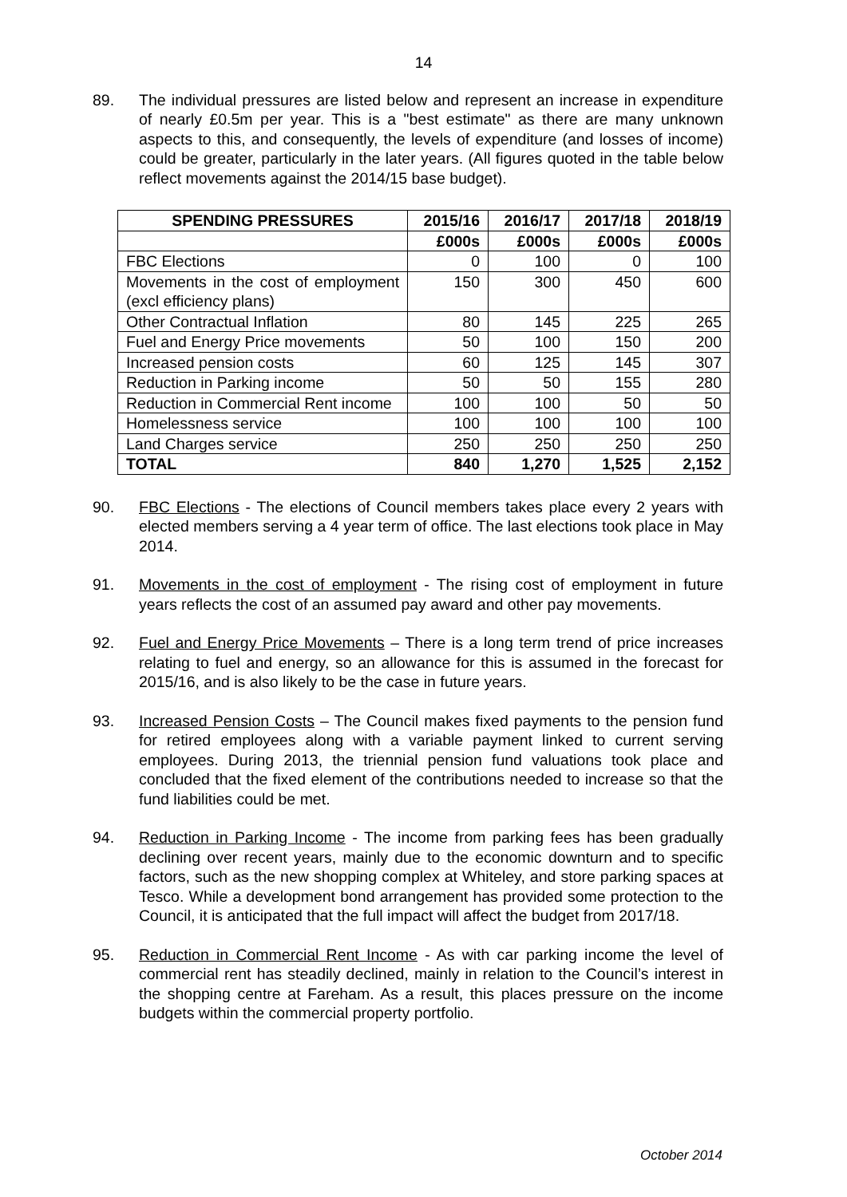14
89. The individual pressures are listed below and represent an increase in expenditure of nearly £0.5m per year. This is a "best estimate" as there are many unknown aspects to this, and consequently, the levels of expenditure (and losses of income) could be greater, particularly in the later years. (All figures quoted in the table below reflect movements against the 2014/15 base budget).
| SPENDING PRESSURES | 2015/16 | 2016/17 | 2017/18 | 2018/19 |
| --- | --- | --- | --- | --- |
| | £000s | £000s | £000s | £000s |
| FBC Elections | 0 | 100 | 0 | 100 |
| Movements in the cost of employment (excl efficiency plans) | 150 | 300 | 450 | 600 |
| Other Contractual Inflation | 80 | 145 | 225 | 265 |
| Fuel and Energy Price movements | 50 | 100 | 150 | 200 |
| Increased pension costs | 60 | 125 | 145 | 307 |
| Reduction in Parking income | 50 | 50 | 155 | 280 |
| Reduction in Commercial Rent income | 100 | 100 | 50 | 50 |
| Homelessness service | 100 | 100 | 100 | 100 |
| Land Charges service | 250 | 250 | 250 | 250 |
| TOTAL | 840 | 1,270 | 1,525 | 2,152 |
90. FBC Elections - The elections of Council members takes place every 2 years with elected members serving a 4 year term of office. The last elections took place in May 2014.
91. Movements in the cost of employment - The rising cost of employment in future years reflects the cost of an assumed pay award and other pay movements.
92. Fuel and Energy Price Movements – There is a long term trend of price increases relating to fuel and energy, so an allowance for this is assumed in the forecast for 2015/16, and is also likely to be the case in future years.
93. Increased Pension Costs – The Council makes fixed payments to the pension fund for retired employees along with a variable payment linked to current serving employees. During 2013, the triennial pension fund valuations took place and concluded that the fixed element of the contributions needed to increase so that the fund liabilities could be met.
94. Reduction in Parking Income - The income from parking fees has been gradually declining over recent years, mainly due to the economic downturn and to specific factors, such as the new shopping complex at Whiteley, and store parking spaces at Tesco. While a development bond arrangement has provided some protection to the Council, it is anticipated that the full impact will affect the budget from 2017/18.
95. Reduction in Commercial Rent Income - As with car parking income the level of commercial rent has steadily declined, mainly in relation to the Council’s interest in the shopping centre at Fareham. As a result, this places pressure on the income budgets within the commercial property portfolio.
October 2014